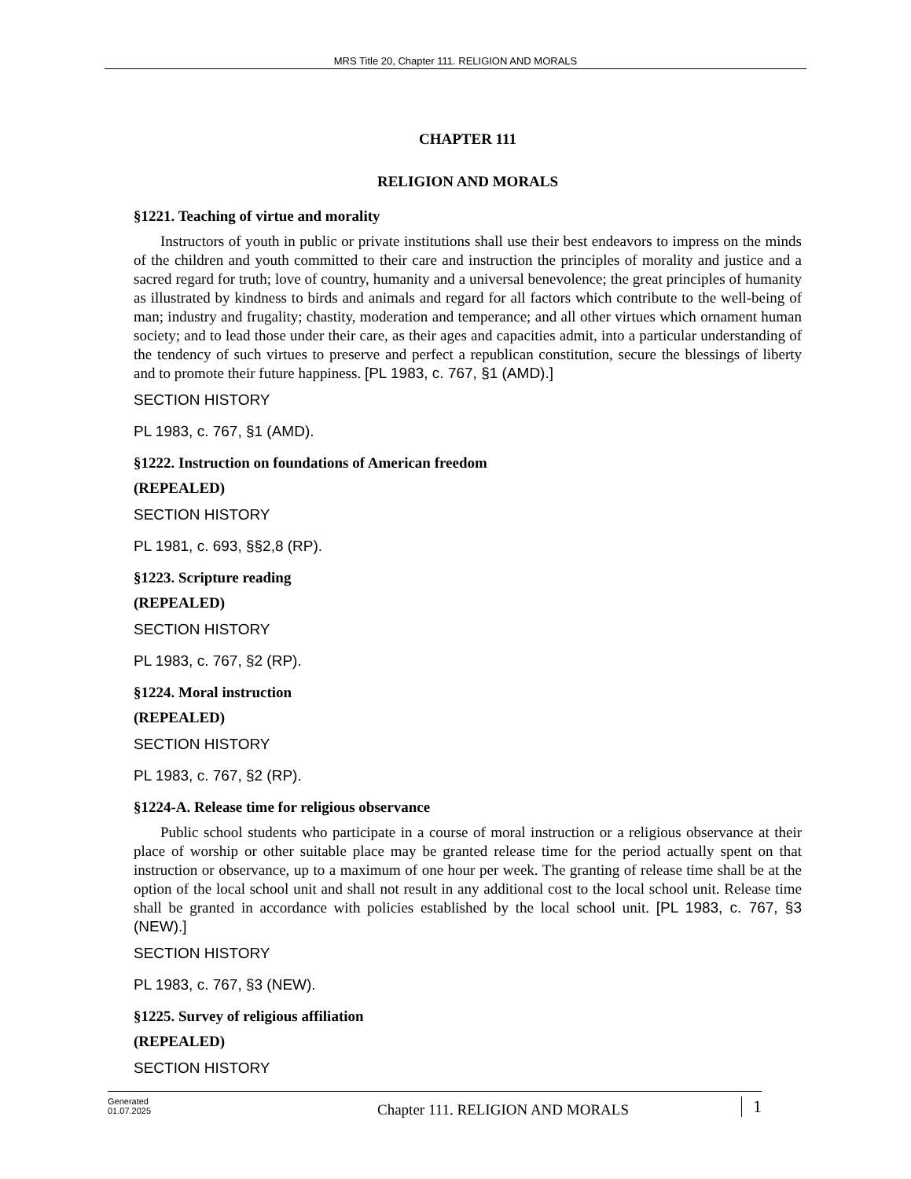MRS Title 20, Chapter 111. RELIGION AND MORALS
CHAPTER 111
RELIGION AND MORALS
§1221. Teaching of virtue and morality
Instructors of youth in public or private institutions shall use their best endeavors to impress on the minds of the children and youth committed to their care and instruction the principles of morality and justice and a sacred regard for truth; love of country, humanity and a universal benevolence; the great principles of humanity as illustrated by kindness to birds and animals and regard for all factors which contribute to the well-being of man; industry and frugality; chastity, moderation and temperance; and all other virtues which ornament human society; and to lead those under their care, as their ages and capacities admit, into a particular understanding of the tendency of such virtues to preserve and perfect a republican constitution, secure the blessings of liberty and to promote their future happiness. [PL 1983, c. 767, §1 (AMD).]
SECTION HISTORY
PL 1983, c. 767, §1 (AMD).
§1222. Instruction on foundations of American freedom
(REPEALED)
SECTION HISTORY
PL 1981, c. 693, §§2,8 (RP).
§1223. Scripture reading
(REPEALED)
SECTION HISTORY
PL 1983, c. 767, §2 (RP).
§1224. Moral instruction
(REPEALED)
SECTION HISTORY
PL 1983, c. 767, §2 (RP).
§1224-A. Release time for religious observance
Public school students who participate in a course of moral instruction or a religious observance at their place of worship or other suitable place may be granted release time for the period actually spent on that instruction or observance, up to a maximum of one hour per week. The granting of release time shall be at the option of the local school unit and shall not result in any additional cost to the local school unit. Release time shall be granted in accordance with policies established by the local school unit. [PL 1983, c. 767, §3 (NEW).]
SECTION HISTORY
PL 1983, c. 767, §3 (NEW).
§1225. Survey of religious affiliation
(REPEALED)
SECTION HISTORY
Generated
01.07.2025
Chapter 111. RELIGION AND MORALS
1